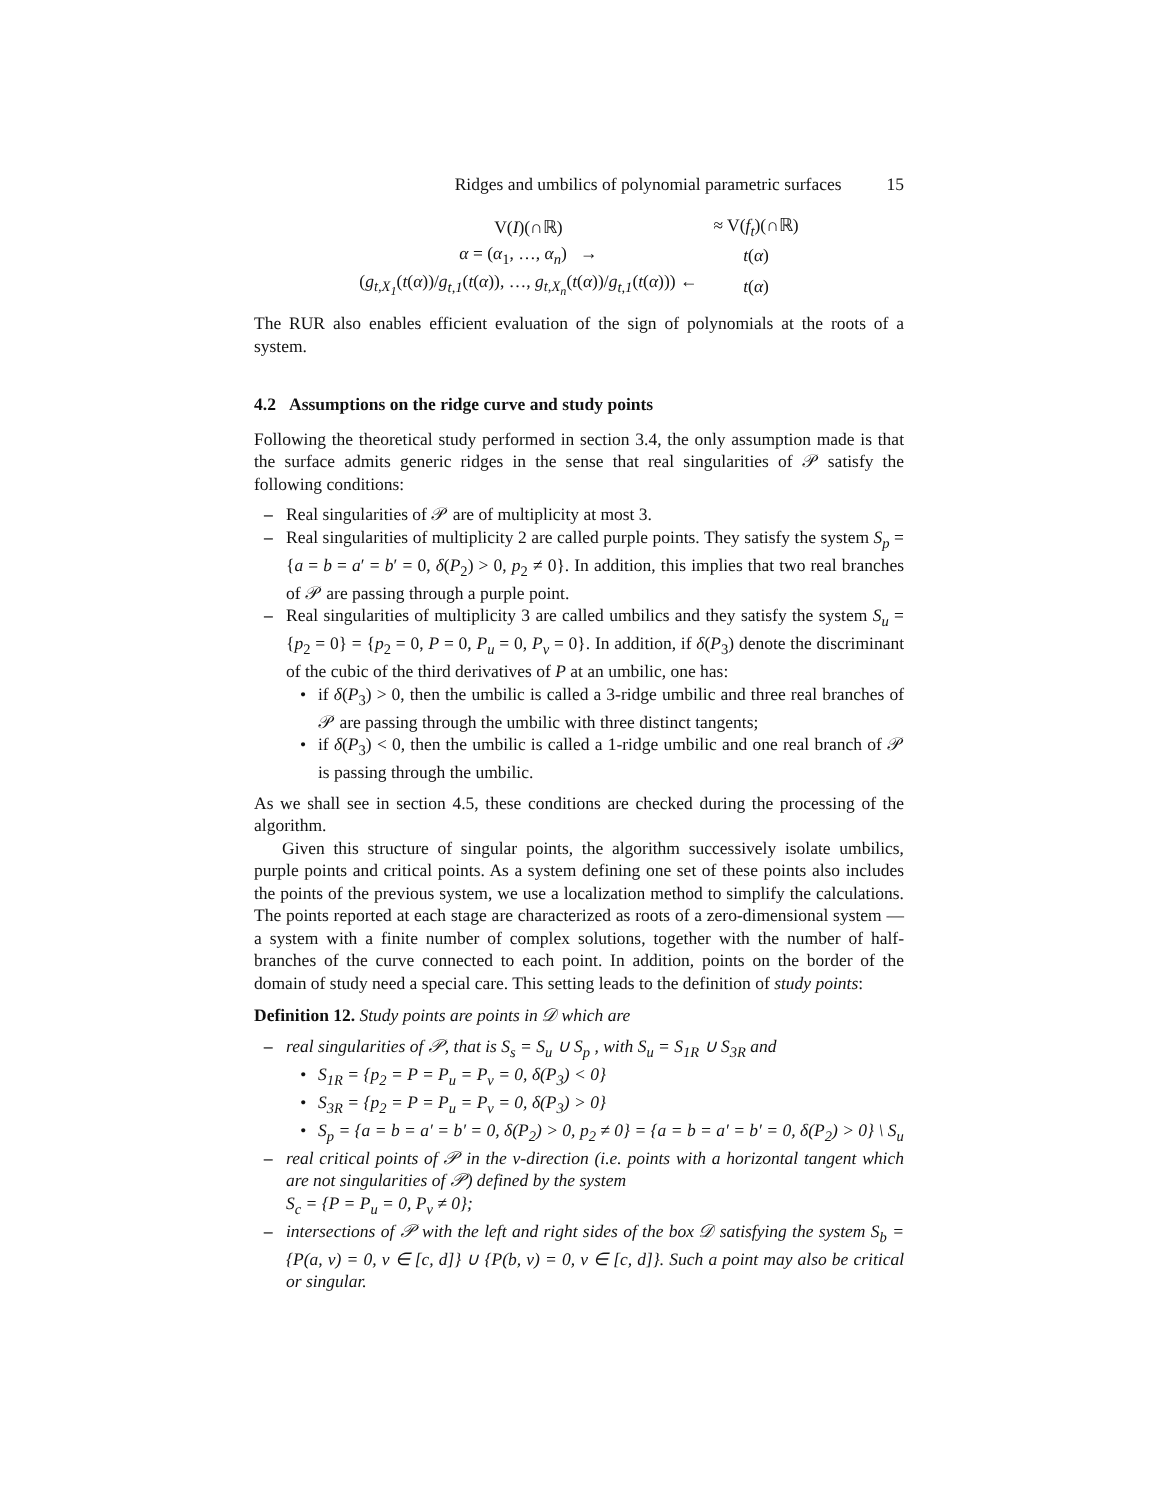Ridges and umbilics of polynomial parametric surfaces 15
| V( I )(∩ℝ) | ≈ V( f<sub>t</sub> )(∩ℝ) |
| α = ( α<sub>1</sub>, …, α<sub>n</sub> ) → | t ( α ) |
| ( g<sub>t,X<sub>1</sub></sub> ( t ( α ))/ g<sub>t,1</sub> ( t ( α )), …, g<sub>t,X<sub>n</sub></sub> ( t ( α ))/ g<sub>t,1</sub> ( t ( α ))) ← | t ( α ) |
The RUR also enables efficient evaluation of the sign of polynomials at the roots of a system.
4.2 Assumptions on the ridge curve and study points
Following the theoretical study performed in section 3.4, the only assumption made is that the surface admits generic ridges in the sense that real singularities of 𝒫 satisfy the following conditions:
Real singularities of 𝒫 are of multiplicity at most 3.
Real singularities of multiplicity 2 are called purple points. They satisfy the system S<sub>p</sub> = {a = b = a′ = b′ = 0, δ(P<sub>2</sub>) > 0, p<sub>2</sub> ≠ 0}. In addition, this implies that two real branches of 𝒫 are passing through a purple point.
Real singularities of multiplicity 3 are called umbilics and they satisfy the system S<sub>u</sub> = {p<sub>2</sub> = 0} = {p<sub>2</sub> = 0, P = 0, P<sub>u</sub> = 0, P<sub>v</sub> = 0}. In addition, if δ(P<sub>3</sub>) denote the discriminant of the cubic of the third derivatives of P at an umbilic, one has:
if δ(P<sub>3</sub>) > 0, then the umbilic is called a 3-ridge umbilic and three real branches of 𝒫 are passing through the umbilic with three distinct tangents;
if δ(P<sub>3</sub>) < 0, then the umbilic is called a 1-ridge umbilic and one real branch of 𝒫 is passing through the umbilic.
As we shall see in section 4.5, these conditions are checked during the processing of the algorithm.
Given this structure of singular points, the algorithm successively isolate umbilics, purple points and critical points. As a system defining one set of these points also includes the points of the previous system, we use a localization method to simplify the calculations. The points reported at each stage are characterized as roots of a zero-dimensional system —a system with a finite number of complex solutions, together with the number of half-branches of the curve connected to each point. In addition, points on the border of the domain of study need a special care. This setting leads to the definition of study points:
Definition 12. Study points are points in 𝒟 which are
real singularities of 𝒫, that is S<sub>s</sub> = S<sub>u</sub> ∪ S<sub>p</sub> , with S<sub>u</sub> = S<sub>1R</sub> ∪ S<sub>3R</sub> and
S<sub>1R</sub> = {p<sub>2</sub> = P = P<sub>u</sub> = P<sub>v</sub> = 0, δ(P<sub>3</sub>) < 0}
S<sub>3R</sub> = {p<sub>2</sub> = P = P<sub>u</sub> = P<sub>v</sub> = 0, δ(P<sub>3</sub>) > 0}
S<sub>p</sub> = {a = b = a′ = b′ = 0, δ(P<sub>2</sub>) > 0, p<sub>2</sub> ≠ 0} = {a = b = a′ = b′ = 0, δ(P<sub>2</sub>) > 0} \ S<sub>u</sub>
real critical points of 𝒫 in the v-direction (i.e. points with a horizontal tangent which are not singularities of 𝒫) defined by the system
S<sub>c</sub> = {P = P<sub>u</sub> = 0, P<sub>v</sub> ≠ 0};
intersections of 𝒫 with the left and right sides of the box 𝒟 satisfying the system S<sub>b</sub> = {P(a, v) = 0, v ∈ [c, d]} ∪ {P(b, v) = 0, v ∈ [c, d]}. Such a point may also be critical or singular.